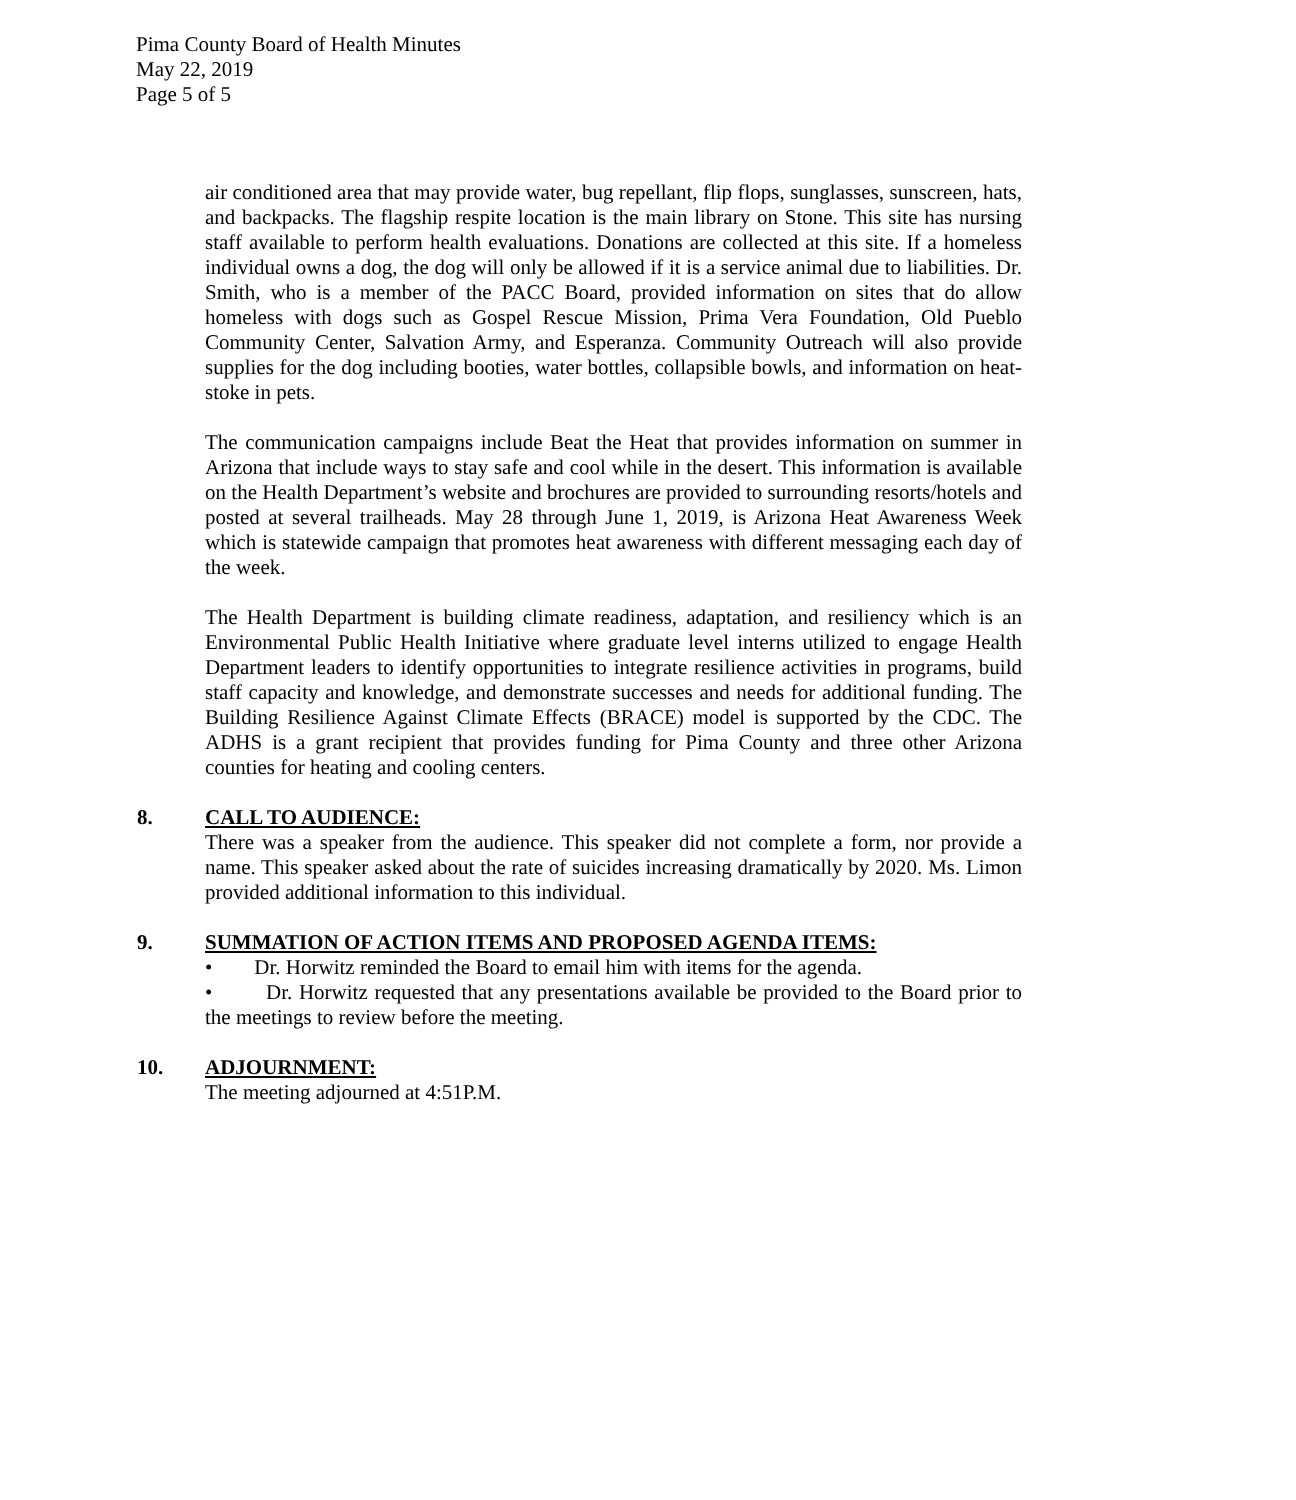Pima County Board of Health Minutes
May 22, 2019
Page 5 of 5
air conditioned area that may provide water, bug repellant, flip flops, sunglasses, sunscreen, hats, and backpacks. The flagship respite location is the main library on Stone. This site has nursing staff available to perform health evaluations. Donations are collected at this site. If a homeless individual owns a dog, the dog will only be allowed if it is a service animal due to liabilities. Dr. Smith, who is a member of the PACC Board, provided information on sites that do allow homeless with dogs such as Gospel Rescue Mission, Prima Vera Foundation, Old Pueblo Community Center, Salvation Army, and Esperanza. Community Outreach will also provide supplies for the dog including booties, water bottles, collapsible bowls, and information on heat-stoke in pets.
The communication campaigns include Beat the Heat that provides information on summer in Arizona that include ways to stay safe and cool while in the desert. This information is available on the Health Department’s website and brochures are provided to surrounding resorts/hotels and posted at several trailheads. May 28 through June 1, 2019, is Arizona Heat Awareness Week which is statewide campaign that promotes heat awareness with different messaging each day of the week.
The Health Department is building climate readiness, adaptation, and resiliency which is an Environmental Public Health Initiative where graduate level interns utilized to engage Health Department leaders to identify opportunities to integrate resilience activities in programs, build staff capacity and knowledge, and demonstrate successes and needs for additional funding. The Building Resilience Against Climate Effects (BRACE) model is supported by the CDC. The ADHS is a grant recipient that provides funding for Pima County and three other Arizona counties for heating and cooling centers.
8. CALL TO AUDIENCE:
There was a speaker from the audience. This speaker did not complete a form, nor provide a name. This speaker asked about the rate of suicides increasing dramatically by 2020. Ms. Limon provided additional information to this individual.
9. SUMMATION OF ACTION ITEMS AND PROPOSED AGENDA ITEMS:
• Dr. Horwitz reminded the Board to email him with items for the agenda.
• Dr. Horwitz requested that any presentations available be provided to the Board prior to the meetings to review before the meeting.
10. ADJOURNMENT:
The meeting adjourned at 4:51P.M.